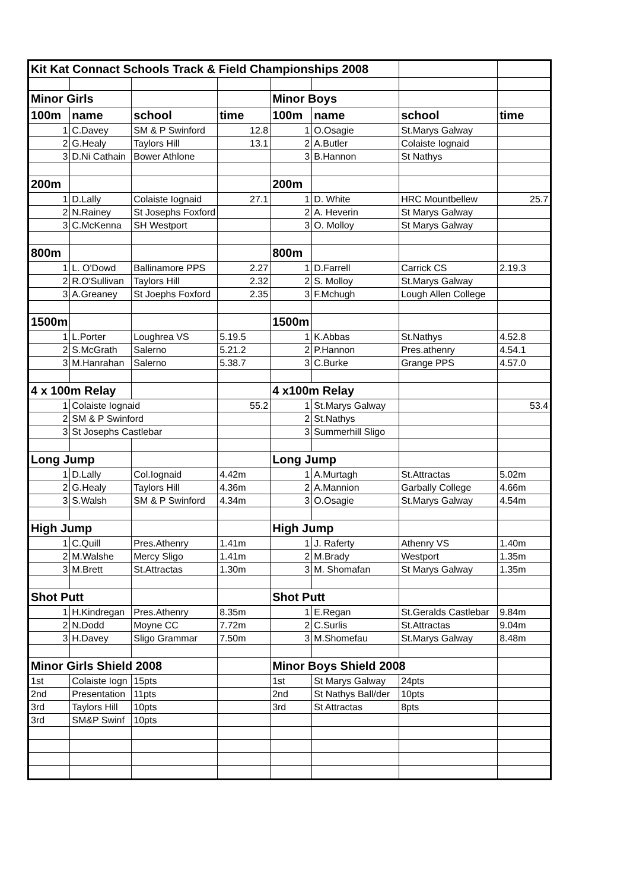| Kit Kat Connact Schools Track & Field Championships 2008 | | | | | | | |
| Minor Girls | | | | Minor Boys | | | |
| 100m | name | school | time | 100m | name | school | time |
| 1 | C.Davey | SM & P Swinford | 12.8 | 1 | O.Osagie | St.Marys Galway | |
| 2 | G.Healy | Taylors Hill | 13.1 | 2 | A.Butler | Colaiste Iognaid | |
| 3 | D.Ni Cathain | Bower Athlone | | 3 | B.Hannon | St Nathys | |
| 200m | | | | 200m | | | |
| 1 | D.Lally | Colaiste Iognaid | 27.1 | 1 | D. White | HRC Mountbellew | 25.7 |
| 2 | N.Rainey | St Josephs Foxford | | 2 | A. Heverin | St Marys Galway | |
| 3 | C.McKenna | SH Westport | | 3 | O. Molloy | St Marys Galway | |
| 800m | | | | 800m | | | |
| 1 | L. O'Dowd | Ballinamore PPS | 2.27 | 1 | D.Farrell | Carrick CS | 2.19.3 |
| 2 | R.O'Sullivan | Taylors Hill | 2.32 | 2 | S. Molloy | St.Marys Galway | |
| 3 | A.Greaney | St Joephs Foxford | 2.35 | 3 | F.Mchugh | Lough Allen College | |
| 1500m | | | | 1500m | | | |
| 1 | L.Porter | Loughrea VS | 5.19.5 | 1 | K.Abbas | St.Nathys | 4.52.8 |
| 2 | S.McGrath | Salerno | 5.21.2 | 2 | P.Hannon | Pres.athenry | 4.54.1 |
| 3 | M.Hanrahan | Salerno | 5.38.7 | 3 | C.Burke | Grange PPS | 4.57.0 |
| 4 x 100m Relay | | | | 4 x100m Relay | | | |
| 1 | Colaiste Iognaid | | 55.2 | 1 | St.Marys Galway | | 53.4 |
| 2 | SM & P Swinford | | | 2 | St.Nathys | | |
| 3 | St Josephs Castlebar | | | 3 | Summerhill Sligo | | |
| Long Jump | | | | Long Jump | | | |
| 1 | D.Lally | Col.Iognaid | 4.42m | 1 | A.Murtagh | St.Attractas | 5.02m |
| 2 | G.Healy | Taylors Hill | 4.36m | 2 | A.Mannion | Garbally College | 4.66m |
| 3 | S.Walsh | SM & P Swinford | 4.34m | 3 | O.Osagie | St.Marys Galway | 4.54m |
| High Jump | | | | High Jump | | | |
| 1 | C.Quill | Pres.Athenry | 1.41m | 1 | J. Raferty | Athenry VS | 1.40m |
| 2 | M.Walshe | Mercy Sligo | 1.41m | 2 | M.Brady | Westport | 1.35m |
| 3 | M.Brett | St.Attractas | 1.30m | 3 | M. Shomafan | St Marys Galway | 1.35m |
| Shot Putt | | | | Shot Putt | | | |
| 1 | H.Kindregan | Pres.Athenry | 8.35m | 1 | E.Regan | St.Geralds Castlebar | 9.84m |
| 2 | N.Dodd | Moyne CC | 7.72m | 2 | C.Surlis | St.Attractas | 9.04m |
| 3 | H.Davey | Sligo Grammar | 7.50m | 3 | M.Shomefau | St.Marys Galway | 8.48m |
| Minor Girls Shield 2008 | | | | Minor Boys Shield 2008 | | | |
| 1st | Colaiste Iogn | 15pts | | 1st | St Marys Galway | 24pts | |
| 2nd | Presentation | 11pts | | 2nd | St Nathys Ball/der | 10pts | |
| 3rd | Taylors Hill | 10pts | | 3rd | St Attractas | 8pts | |
| 3rd | SM&P Swinf | 10pts | | | | | |